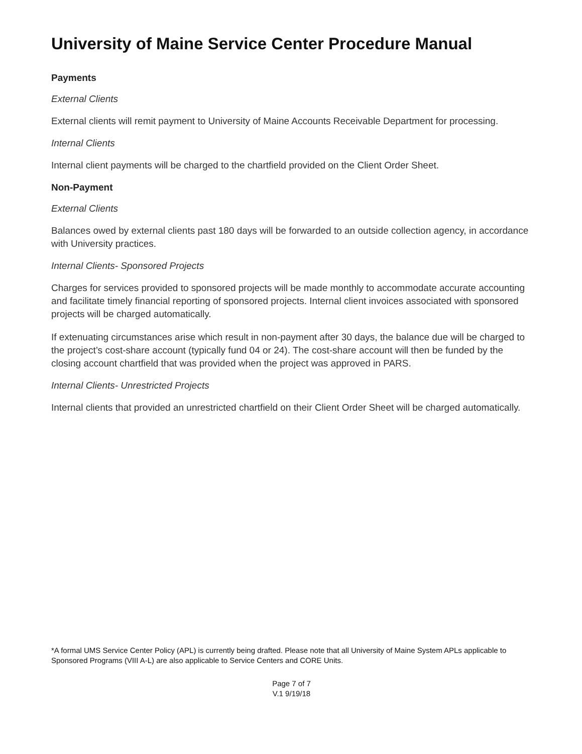University of Maine Service Center Procedure Manual
Payments
External Clients
External clients will remit payment to University of Maine Accounts Receivable Department for processing.
Internal Clients
Internal client payments will be charged to the chartfield provided on the Client Order Sheet.
Non-Payment
External Clients
Balances owed by external clients past 180 days will be forwarded to an outside collection agency, in accordance with University practices.
Internal Clients- Sponsored Projects
Charges for services provided to sponsored projects will be made monthly to accommodate accurate accounting and facilitate timely financial reporting of sponsored projects. Internal client invoices associated with sponsored projects will be charged automatically.
If extenuating circumstances arise which result in non-payment after 30 days, the balance due will be charged to the project’s cost-share account (typically fund 04 or 24). The cost-share account will then be funded by the closing account chartfield that was provided when the project was approved in PARS.
Internal Clients- Unrestricted Projects
Internal clients that provided an unrestricted chartfield on their Client Order Sheet will be charged automatically.
*A formal UMS Service Center Policy (APL) is currently being drafted. Please note that all University of Maine System APLs applicable to Sponsored Programs (VIII A-L) are also applicable to Service Centers and CORE Units.
Page 7 of 7
V.1 9/19/18